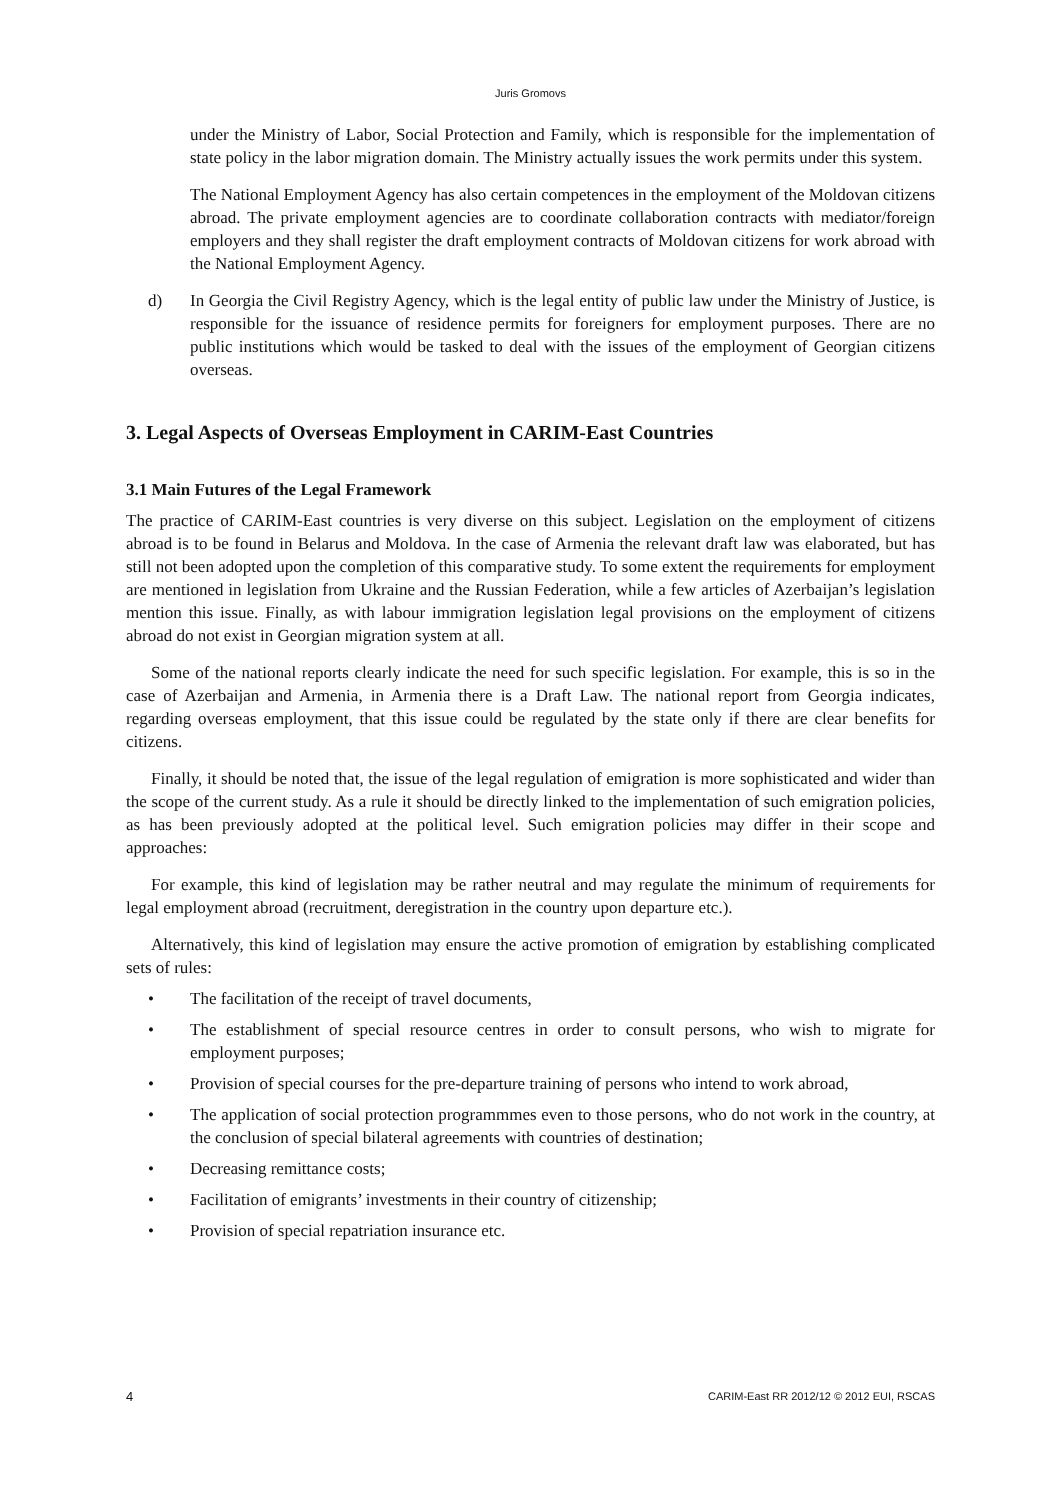Juris Gromovs
under the Ministry of Labor, Social Protection and Family, which is responsible for the implementation of state policy in the labor migration domain. The Ministry actually issues the work permits under this system.
The National Employment Agency has also certain competences in the employment of the Moldovan citizens abroad. The private employment agencies are to coordinate collaboration contracts with mediator/foreign employers and they shall register the draft employment contracts of Moldovan citizens for work abroad with the National Employment Agency.
d) In Georgia the Civil Registry Agency, which is the legal entity of public law under the Ministry of Justice, is responsible for the issuance of residence permits for foreigners for employment purposes. There are no public institutions which would be tasked to deal with the issues of the employment of Georgian citizens overseas.
3. Legal Aspects of Overseas Employment in CARIM-East Countries
3.1 Main Futures of the Legal Framework
The practice of CARIM-East countries is very diverse on this subject. Legislation on the employment of citizens abroad is to be found in Belarus and Moldova. In the case of Armenia the relevant draft law was elaborated, but has still not been adopted upon the completion of this comparative study. To some extent the requirements for employment are mentioned in legislation from Ukraine and the Russian Federation, while a few articles of Azerbaijan’s legislation mention this issue. Finally, as with labour immigration legislation legal provisions on the employment of citizens abroad do not exist in Georgian migration system at all.
Some of the national reports clearly indicate the need for such specific legislation. For example, this is so in the case of Azerbaijan and Armenia, in Armenia there is a Draft Law. The national report from Georgia indicates, regarding overseas employment, that this issue could be regulated by the state only if there are clear benefits for citizens.
Finally, it should be noted that, the issue of the legal regulation of emigration is more sophisticated and wider than the scope of the current study. As a rule it should be directly linked to the implementation of such emigration policies, as has been previously adopted at the political level. Such emigration policies may differ in their scope and approaches:
For example, this kind of legislation may be rather neutral and may regulate the minimum of requirements for legal employment abroad (recruitment, deregistration in the country upon departure etc.).
Alternatively, this kind of legislation may ensure the active promotion of emigration by establishing complicated sets of rules:
• The facilitation of the receipt of travel documents,
• The establishment of special resource centres in order to consult persons, who wish to migrate for employment purposes;
• Provision of special courses for the pre-departure training of persons who intend to work abroad,
• The application of social protection programmmes even to those persons, who do not work in the country, at the conclusion of special bilateral agreements with countries of destination;
• Decreasing remittance costs;
• Facilitation of emigrants’ investments in their country of citizenship;
• Provision of special repatriation insurance etc.
4 CARIM-East RR 2012/12 © 2012 EUI, RSCAS